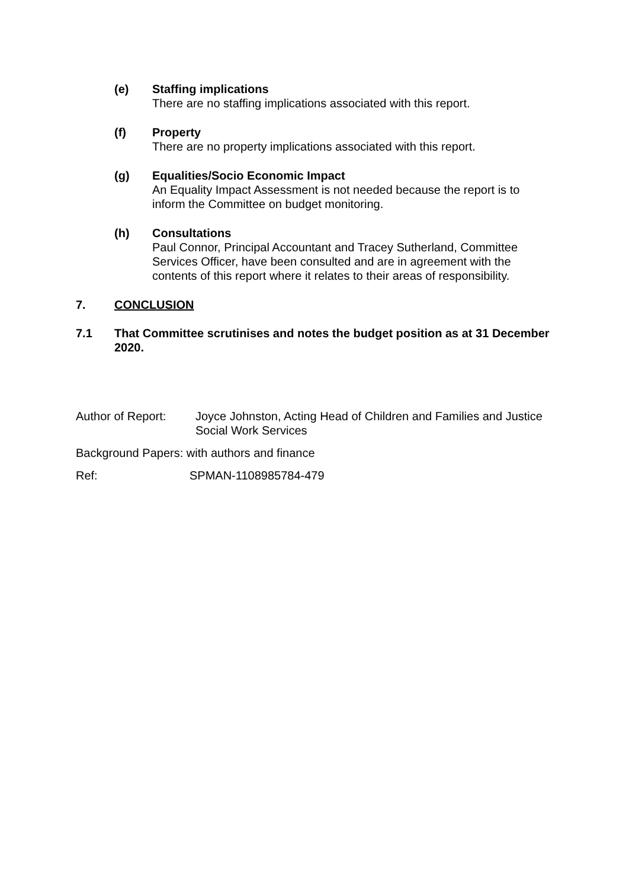(e) Staffing implications
There are no staffing implications associated with this report.
(f) Property
There are no property implications associated with this report.
(g) Equalities/Socio Economic Impact
An Equality Impact Assessment is not needed because the report is to inform the Committee on budget monitoring.
(h) Consultations
Paul Connor, Principal Accountant and Tracey Sutherland, Committee Services Officer, have been consulted and are in agreement with the contents of this report where it relates to their areas of responsibility.
7. CONCLUSION
7.1 That Committee scrutinises and notes the budget position as at 31 December 2020.
Author of Report:
Joyce Johnston, Acting Head of Children and Families and Justice Social Work Services
Background Papers: with authors and finance
Ref: SPMAN-1108985784-479